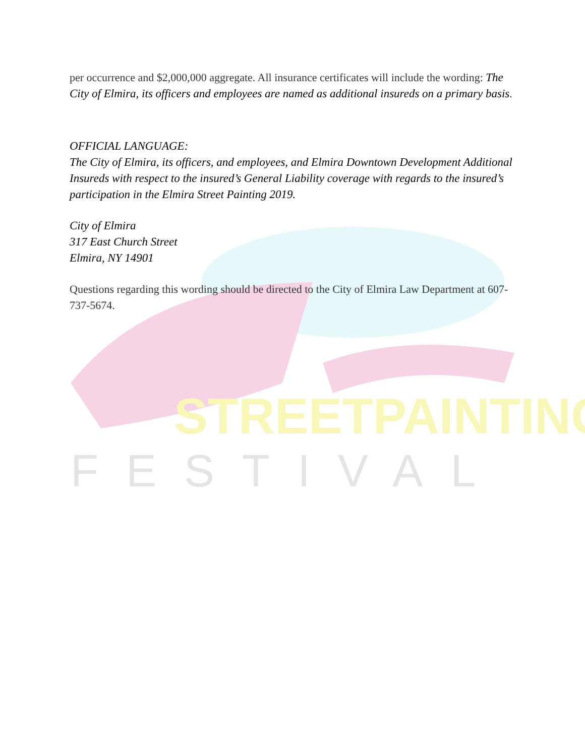STREETPAINTING
FESTIVAL
per occurrence and $2,000,000 aggregate. All insurance certificates will include the wording: The City of Elmira, its officers and employees are named as additional insureds on a primary basis.
OFFICIAL LANGUAGE:
The City of Elmira, its officers, and employees, and Elmira Downtown Development Additional Insureds with respect to the insured’s General Liability coverage with regards to the insured’s participation in the Elmira Street Painting 2019.
City of Elmira
317 East Church Street
Elmira, NY 14901
Questions regarding this wording should be directed to the City of Elmira Law Department at 607-737-5674.